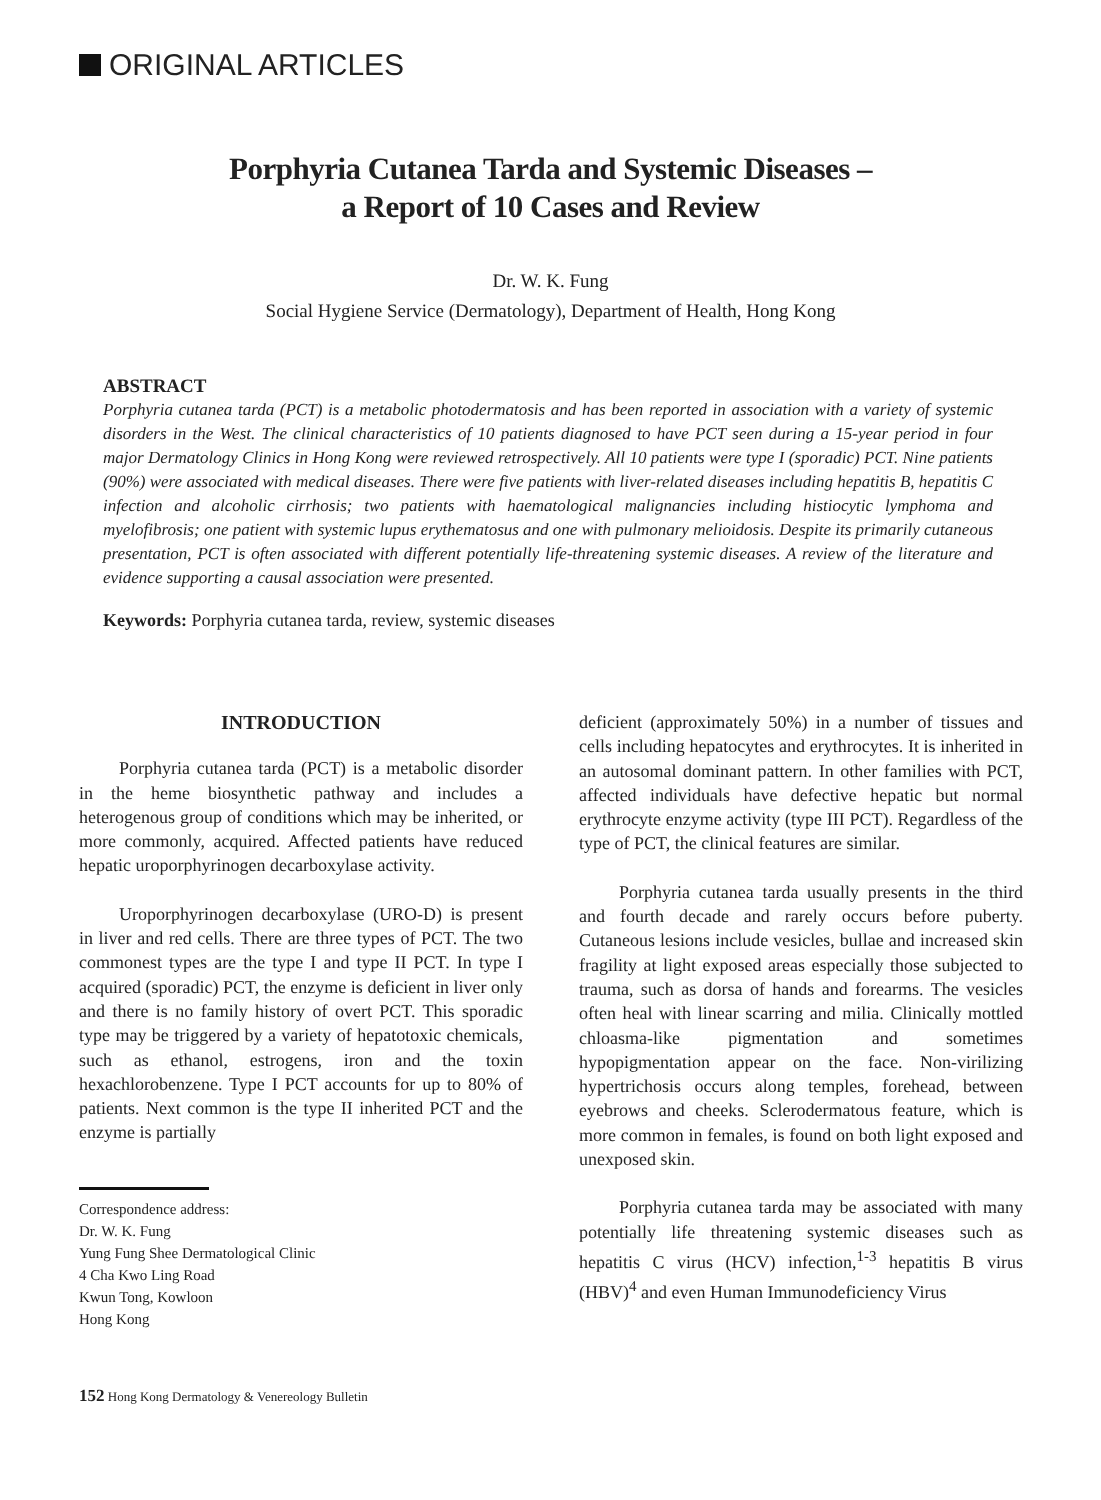ORIGINAL ARTICLES
Porphyria Cutanea Tarda and Systemic Diseases –
a Report of 10 Cases and Review
Dr. W. K. Fung
Social Hygiene Service (Dermatology), Department of Health, Hong Kong
ABSTRACT
Porphyria cutanea tarda (PCT) is a metabolic photodermatosis and has been reported in association with a variety of systemic disorders in the West. The clinical characteristics of 10 patients diagnosed to have PCT seen during a 15-year period in four major Dermatology Clinics in Hong Kong were reviewed retrospectively. All 10 patients were type I (sporadic) PCT. Nine patients (90%) were associated with medical diseases. There were five patients with liver-related diseases including hepatitis B, hepatitis C infection and alcoholic cirrhosis; two patients with haematological malignancies including histiocytic lymphoma and myelofibrosis; one patient with systemic lupus erythematosus and one with pulmonary melioidosis. Despite its primarily cutaneous presentation, PCT is often associated with different potentially life-threatening systemic diseases. A review of the literature and evidence supporting a causal association were presented.
Keywords: Porphyria cutanea tarda, review, systemic diseases
INTRODUCTION
Porphyria cutanea tarda (PCT) is a metabolic disorder in the heme biosynthetic pathway and includes a heterogenous group of conditions which may be inherited, or more commonly, acquired. Affected patients have reduced hepatic uroporphyrinogen decarboxylase activity.
Uroporphyrinogen decarboxylase (URO-D) is present in liver and red cells. There are three types of PCT. The two commonest types are the type I and type II PCT. In type I acquired (sporadic) PCT, the enzyme is deficient in liver only and there is no family history of overt PCT. This sporadic type may be triggered by a variety of hepatotoxic chemicals, such as ethanol, estrogens, iron and the toxin hexachlorobenzene. Type I PCT accounts for up to 80% of patients. Next common is the type II inherited PCT and the enzyme is partially
Correspondence address:
Dr. W. K. Fung
Yung Fung Shee Dermatological Clinic
4 Cha Kwo Ling Road
Kwun Tong, Kowloon
Hong Kong
deficient (approximately 50%) in a number of tissues and cells including hepatocytes and erythrocytes. It is inherited in an autosomal dominant pattern. In other families with PCT, affected individuals have defective hepatic but normal erythrocyte enzyme activity (type III PCT). Regardless of the type of PCT, the clinical features are similar.
Porphyria cutanea tarda usually presents in the third and fourth decade and rarely occurs before puberty. Cutaneous lesions include vesicles, bullae and increased skin fragility at light exposed areas especially those subjected to trauma, such as dorsa of hands and forearms. The vesicles often heal with linear scarring and milia. Clinically mottled chloasma-like pigmentation and sometimes hypopigmentation appear on the face. Non-virilizing hypertrichosis occurs along temples, forehead, between eyebrows and cheeks. Sclerodermatous feature, which is more common in females, is found on both light exposed and unexposed skin.
Porphyria cutanea tarda may be associated with many potentially life threatening systemic diseases such as hepatitis C virus (HCV) infection,<sup>1-3</sup> hepatitis B virus (HBV)<sup>4</sup> and even Human Immunodeficiency Virus
152 Hong Kong Dermatology & Venereology Bulletin